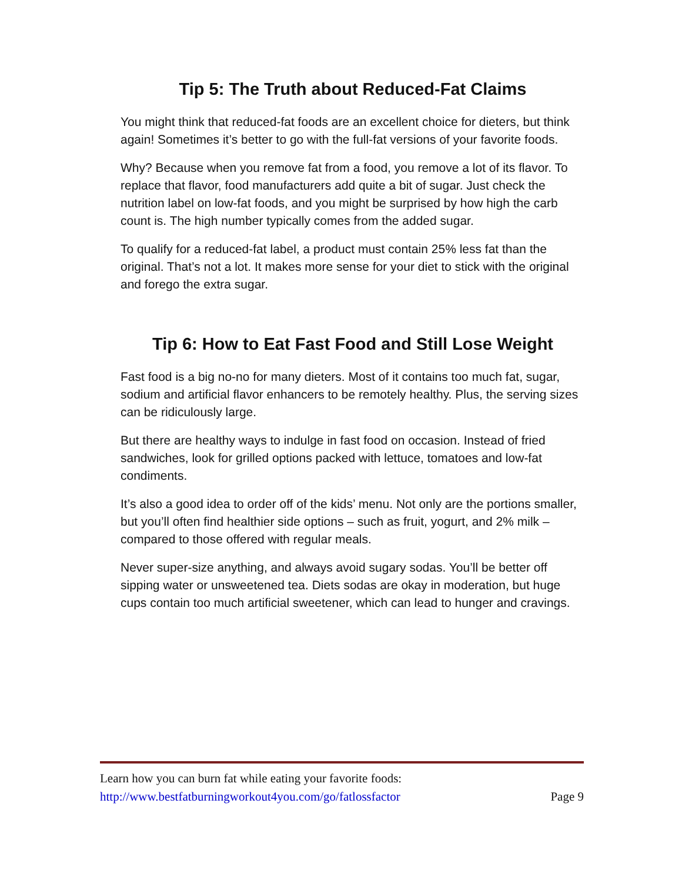Tip 5: The Truth about Reduced-Fat Claims
You might think that reduced-fat foods are an excellent choice for dieters, but think again! Sometimes it’s better to go with the full-fat versions of your favorite foods.
Why? Because when you remove fat from a food, you remove a lot of its flavor. To replace that flavor, food manufacturers add quite a bit of sugar. Just check the nutrition label on low-fat foods, and you might be surprised by how high the carb count is. The high number typically comes from the added sugar.
To qualify for a reduced-fat label, a product must contain 25% less fat than the original. That’s not a lot. It makes more sense for your diet to stick with the original and forego the extra sugar.
Tip 6: How to Eat Fast Food and Still Lose Weight
Fast food is a big no-no for many dieters. Most of it contains too much fat, sugar, sodium and artificial flavor enhancers to be remotely healthy. Plus, the serving sizes can be ridiculously large.
But there are healthy ways to indulge in fast food on occasion. Instead of fried sandwiches, look for grilled options packed with lettuce, tomatoes and low-fat condiments.
It’s also a good idea to order off of the kids’ menu. Not only are the portions smaller, but you’ll often find healthier side options – such as fruit, yogurt, and 2% milk – compared to those offered with regular meals.
Never super-size anything, and always avoid sugary sodas. You’ll be better off sipping water or unsweetened tea. Diets sodas are okay in moderation, but huge cups contain too much artificial sweetener, which can lead to hunger and cravings.
Learn how you can burn fat while eating your favorite foods:
http://www.bestfatburningworkout4you.com/go/fatlossfactor Page 9